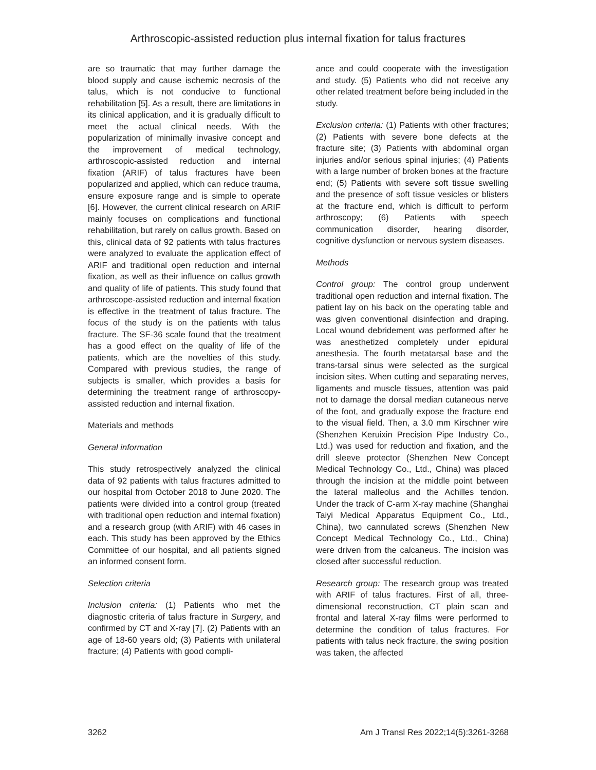Arthroscopic-assisted reduction plus internal fixation for talus fractures
are so traumatic that may further damage the blood supply and cause ischemic necrosis of the talus, which is not conducive to functional rehabilitation [5]. As a result, there are limitations in its clinical application, and it is gradually difficult to meet the actual clinical needs. With the popularization of minimally invasive concept and the improvement of medical technology, arthroscopic-assisted reduction and internal fixation (ARIF) of talus fractures have been popularized and applied, which can reduce trauma, ensure exposure range and is simple to operate [6]. However, the current clinical research on ARIF mainly focuses on complications and functional rehabilitation, but rarely on callus growth. Based on this, clinical data of 92 patients with talus fractures were analyzed to evaluate the application effect of ARIF and traditional open reduction and internal fixation, as well as their influence on callus growth and quality of life of patients. This study found that arthroscope-assisted reduction and internal fixation is effective in the treatment of talus fracture. The focus of the study is on the patients with talus fracture. The SF-36 scale found that the treatment has a good effect on the quality of life of the patients, which are the novelties of this study. Compared with previous studies, the range of subjects is smaller, which provides a basis for determining the treatment range of arthroscopy-assisted reduction and internal fixation.
Materials and methods
General information
This study retrospectively analyzed the clinical data of 92 patients with talus fractures admitted to our hospital from October 2018 to June 2020. The patients were divided into a control group (treated with traditional open reduction and internal fixation) and a research group (with ARIF) with 46 cases in each. This study has been approved by the Ethics Committee of our hospital, and all patients signed an informed consent form.
Selection criteria
Inclusion criteria: (1) Patients who met the diagnostic criteria of talus fracture in Surgery, and confirmed by CT and X-ray [7]. (2) Patients with an age of 18-60 years old; (3) Patients with unilateral fracture; (4) Patients with good compli-
ance and could cooperate with the investigation and study. (5) Patients who did not receive any other related treatment before being included in the study.
Exclusion criteria: (1) Patients with other fractures; (2) Patients with severe bone defects at the fracture site; (3) Patients with abdominal organ injuries and/or serious spinal injuries; (4) Patients with a large number of broken bones at the fracture end; (5) Patients with severe soft tissue swelling and the presence of soft tissue vesicles or blisters at the fracture end, which is difficult to perform arthroscopy; (6) Patients with speech communication disorder, hearing disorder, cognitive dysfunction or nervous system diseases.
Methods
Control group: The control group underwent traditional open reduction and internal fixation. The patient lay on his back on the operating table and was given conventional disinfection and draping. Local wound debridement was performed after he was anesthetized completely under epidural anesthesia. The fourth metatarsal base and the trans-tarsal sinus were selected as the surgical incision sites. When cutting and separating nerves, ligaments and muscle tissues, attention was paid not to damage the dorsal median cutaneous nerve of the foot, and gradually expose the fracture end to the visual field. Then, a 3.0 mm Kirschner wire (Shenzhen Keruixin Precision Pipe Industry Co., Ltd.) was used for reduction and fixation, and the drill sleeve protector (Shenzhen New Concept Medical Technology Co., Ltd., China) was placed through the incision at the middle point between the lateral malleolus and the Achilles tendon. Under the track of C-arm X-ray machine (Shanghai Taiyi Medical Apparatus Equipment Co., Ltd., China), two cannulated screws (Shenzhen New Concept Medical Technology Co., Ltd., China) were driven from the calcaneus. The incision was closed after successful reduction.
Research group: The research group was treated with ARIF of talus fractures. First of all, three-dimensional reconstruction, CT plain scan and frontal and lateral X-ray films were performed to determine the condition of talus fractures. For patients with talus neck fracture, the swing position was taken, the affected
3262 Am J Transl Res 2022;14(5):3261-3268